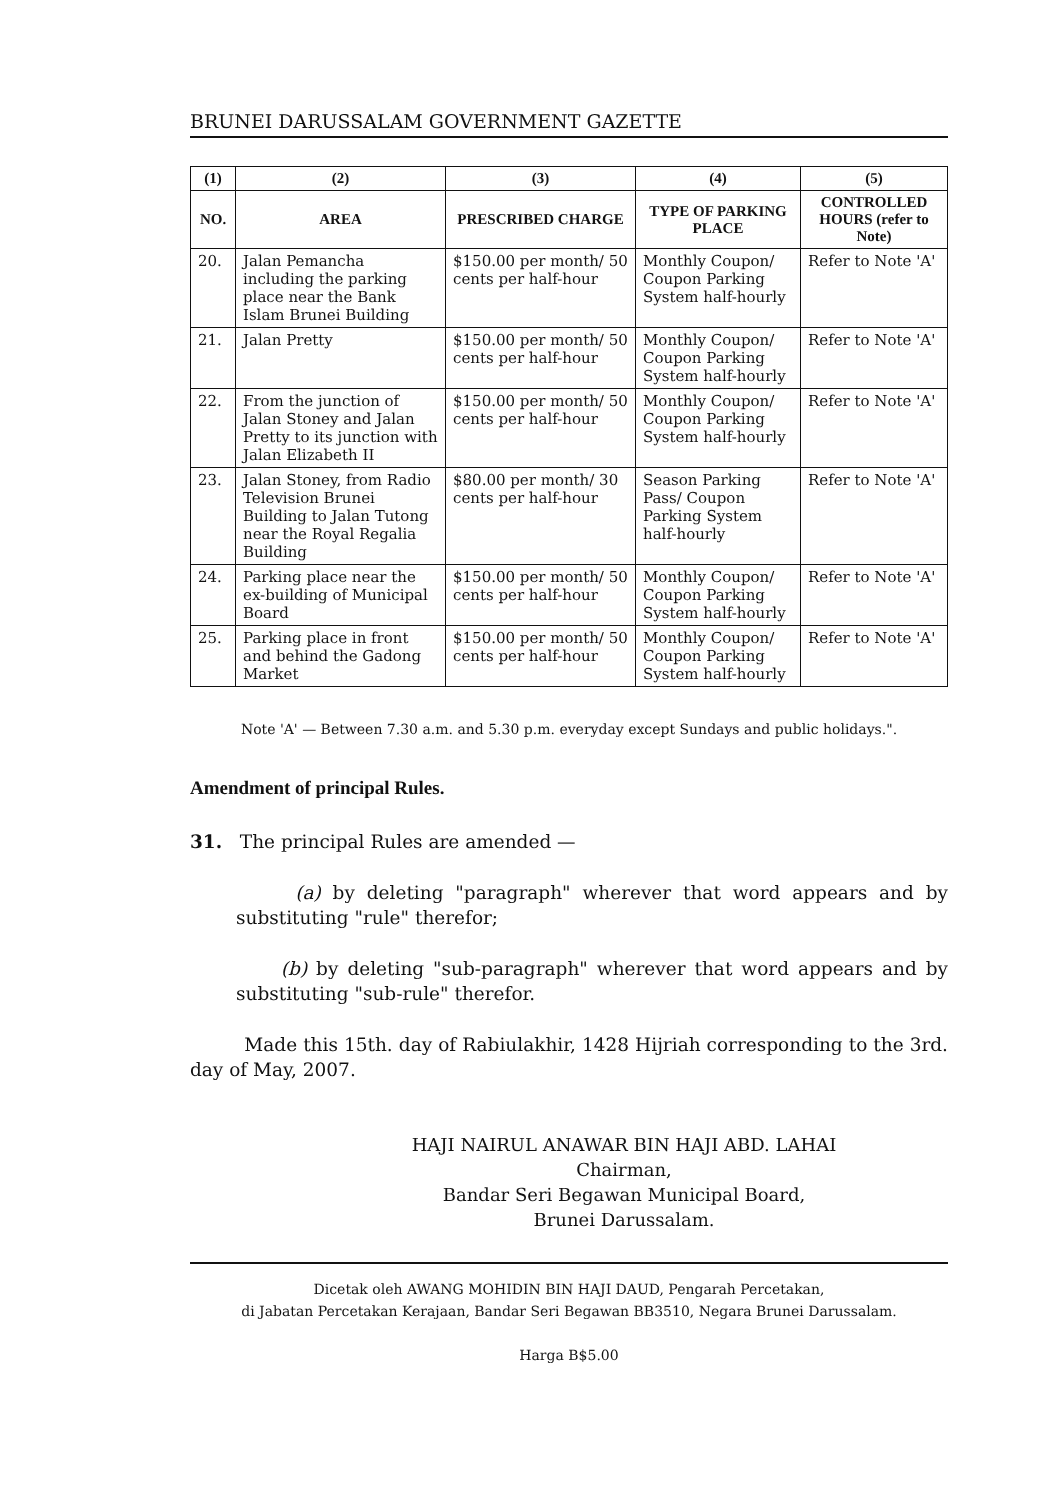BRUNEI DARUSSALAM GOVERNMENT GAZETTE
| (1) | (2) | (3) | (4) | (5) |
| --- | --- | --- | --- | --- |
| NO. | AREA | PRESCRIBED CHARGE | TYPE OF PARKING PLACE | CONTROLLED HOURS (refer to Note) |
| 20. | Jalan Pemancha including the parking place near the Bank Islam Brunei Building | $150.00 per month/ 50 cents per half-hour | Monthly Coupon/ Coupon Parking System half-hourly | Refer to Note 'A' |
| 21. | Jalan Pretty | $150.00 per month/ 50 cents per half-hour | Monthly Coupon/ Coupon Parking System half-hourly | Refer to Note 'A' |
| 22. | From the junction of Jalan Stoney and Jalan Pretty to its junction with Jalan Elizabeth II | $150.00 per month/ 50 cents per half-hour | Monthly Coupon/ Coupon Parking System half-hourly | Refer to Note 'A' |
| 23. | Jalan Stoney, from Radio Television Brunei Building to Jalan Tutong near the Royal Regalia Building | $80.00 per month/ 30 cents per half-hour | Season Parking Pass/ Coupon Parking System half-hourly | Refer to Note 'A' |
| 24. | Parking place near the ex-building of Municipal Board | $150.00 per month/ 50 cents per half-hour | Monthly Coupon/ Coupon Parking System half-hourly | Refer to Note 'A' |
| 25. | Parking place in front and behind the Gadong Market | $150.00 per month/ 50 cents per half-hour | Monthly Coupon/ Coupon Parking System half-hourly | Refer to Note 'A' |
Note 'A' — Between 7.30 a.m. and 5.30 p.m. everyday except Sundays and public holidays.".
Amendment of principal Rules.
31. The principal Rules are amended —
(a) by deleting "paragraph" wherever that word appears and by substituting "rule" therefor;
(b) by deleting "sub-paragraph" wherever that word appears and by substituting "sub-rule" therefor.
Made this 15th. day of Rabiulakhir, 1428 Hijriah corresponding to the 3rd. day of May, 2007.
HAJI NAIRUL ANAWAR BIN HAJI ABD. LAHAI
Chairman,
Bandar Seri Begawan Municipal Board,
Brunei Darussalam.
Dicetak oleh AWANG MOHIDIN BIN HAJI DAUD, Pengarah Percetakan,
di Jabatan Percetakan Kerajaan, Bandar Seri Begawan BB3510, Negara Brunei Darussalam.
Harga B$5.00